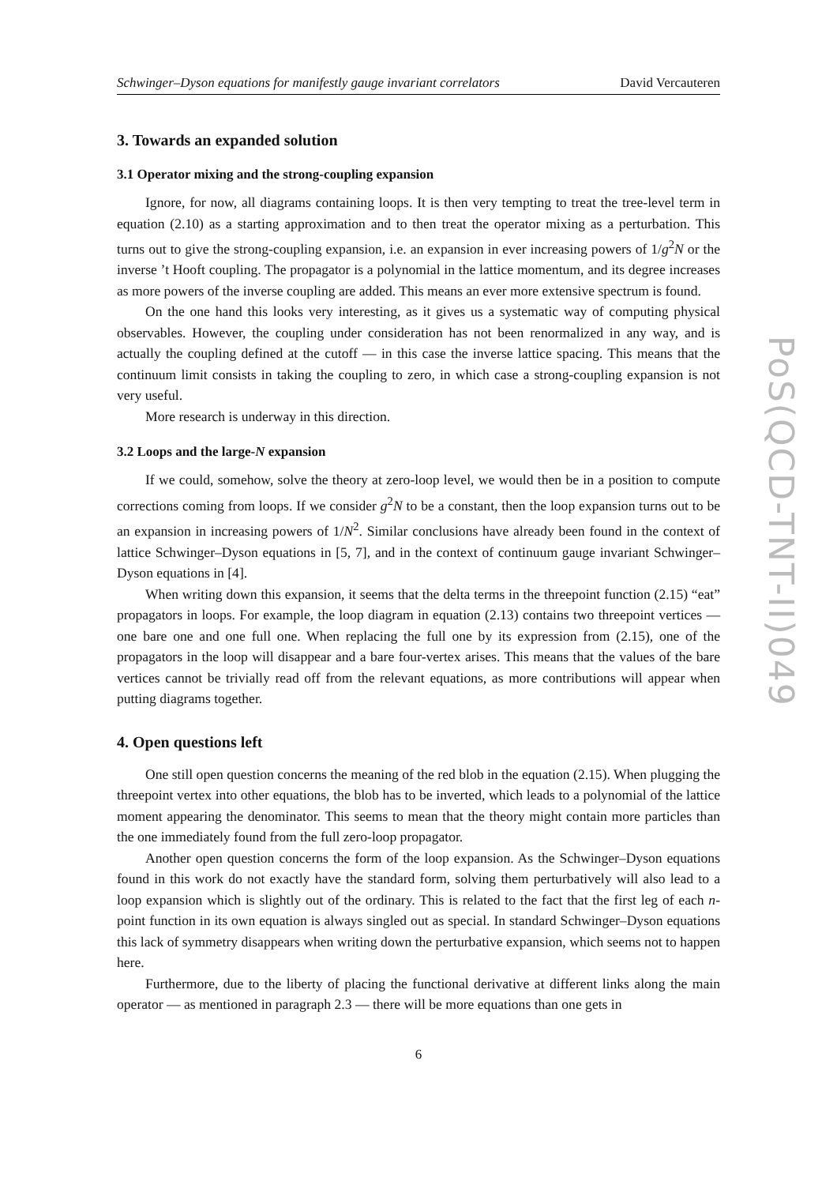Schwinger–Dyson equations for manifestly gauge invariant correlators David Vercauteren
3. Towards an expanded solution
3.1 Operator mixing and the strong-coupling expansion
Ignore, for now, all diagrams containing loops. It is then very tempting to treat the tree-level term in equation (2.10) as a starting approximation and to then treat the operator mixing as a perturbation. This turns out to give the strong-coupling expansion, i.e. an expansion in ever increasing powers of 1/g<sup>2</sup>N or the inverse ’t Hooft coupling. The propagator is a polynomial in the lattice momentum, and its degree increases as more powers of the inverse coupling are added. This means an ever more extensive spectrum is found.
On the one hand this looks very interesting, as it gives us a systematic way of computing physical observables. However, the coupling under consideration has not been renormalized in any way, and is actually the coupling defined at the cutoff — in this case the inverse lattice spacing. This means that the continuum limit consists in taking the coupling to zero, in which case a strong-coupling expansion is not very useful.
More research is underway in this direction.
3.2 Loops and the large-N expansion
If we could, somehow, solve the theory at zero-loop level, we would then be in a position to compute corrections coming from loops. If we consider g<sup>2</sup>N to be a constant, then the loop expansion turns out to be an expansion in increasing powers of 1/N<sup>2</sup>. Similar conclusions have already been found in the context of lattice Schwinger–Dyson equations in [5, 7], and in the context of continuum gauge invariant Schwinger–Dyson equations in [4].
When writing down this expansion, it seems that the delta terms in the threepoint function (2.15) “eat” propagators in loops. For example, the loop diagram in equation (2.13) contains two threepoint vertices — one bare one and one full one. When replacing the full one by its expression from (2.15), one of the propagators in the loop will disappear and a bare four-vertex arises. This means that the values of the bare vertices cannot be trivially read off from the relevant equations, as more contributions will appear when putting diagrams together.
4. Open questions left
One still open question concerns the meaning of the red blob in the equation (2.15). When plugging the threepoint vertex into other equations, the blob has to be inverted, which leads to a polynomial of the lattice moment appearing the denominator. This seems to mean that the theory might contain more particles than the one immediately found from the full zero-loop propagator.
Another open question concerns the form of the loop expansion. As the Schwinger–Dyson equations found in this work do not exactly have the standard form, solving them perturbatively will also lead to a loop expansion which is slightly out of the ordinary. This is related to the fact that the first leg of each n-point function in its own equation is always singled out as special. In standard Schwinger–Dyson equations this lack of symmetry disappears when writing down the perturbative expansion, which seems not to happen here.
Furthermore, due to the liberty of placing the functional derivative at different links along the main operator — as mentioned in paragraph 2.3 — there will be more equations than one gets in
6
PoS(QCD-TNT-II)049